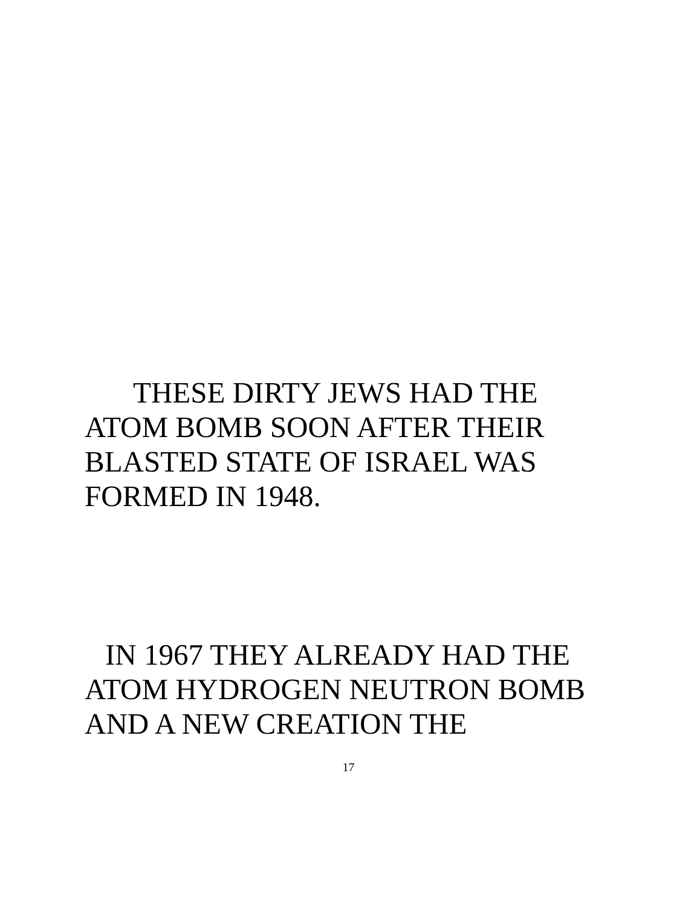THESE DIRTY JEWS HAD THE ATOM BOMB SOON AFTER THEIR BLASTED STATE OF ISRAEL WAS FORMED IN 1948.
IN 1967 THEY ALREADY HAD THE ATOM HYDROGEN NEUTRON BOMB AND A NEW CREATION THE
17